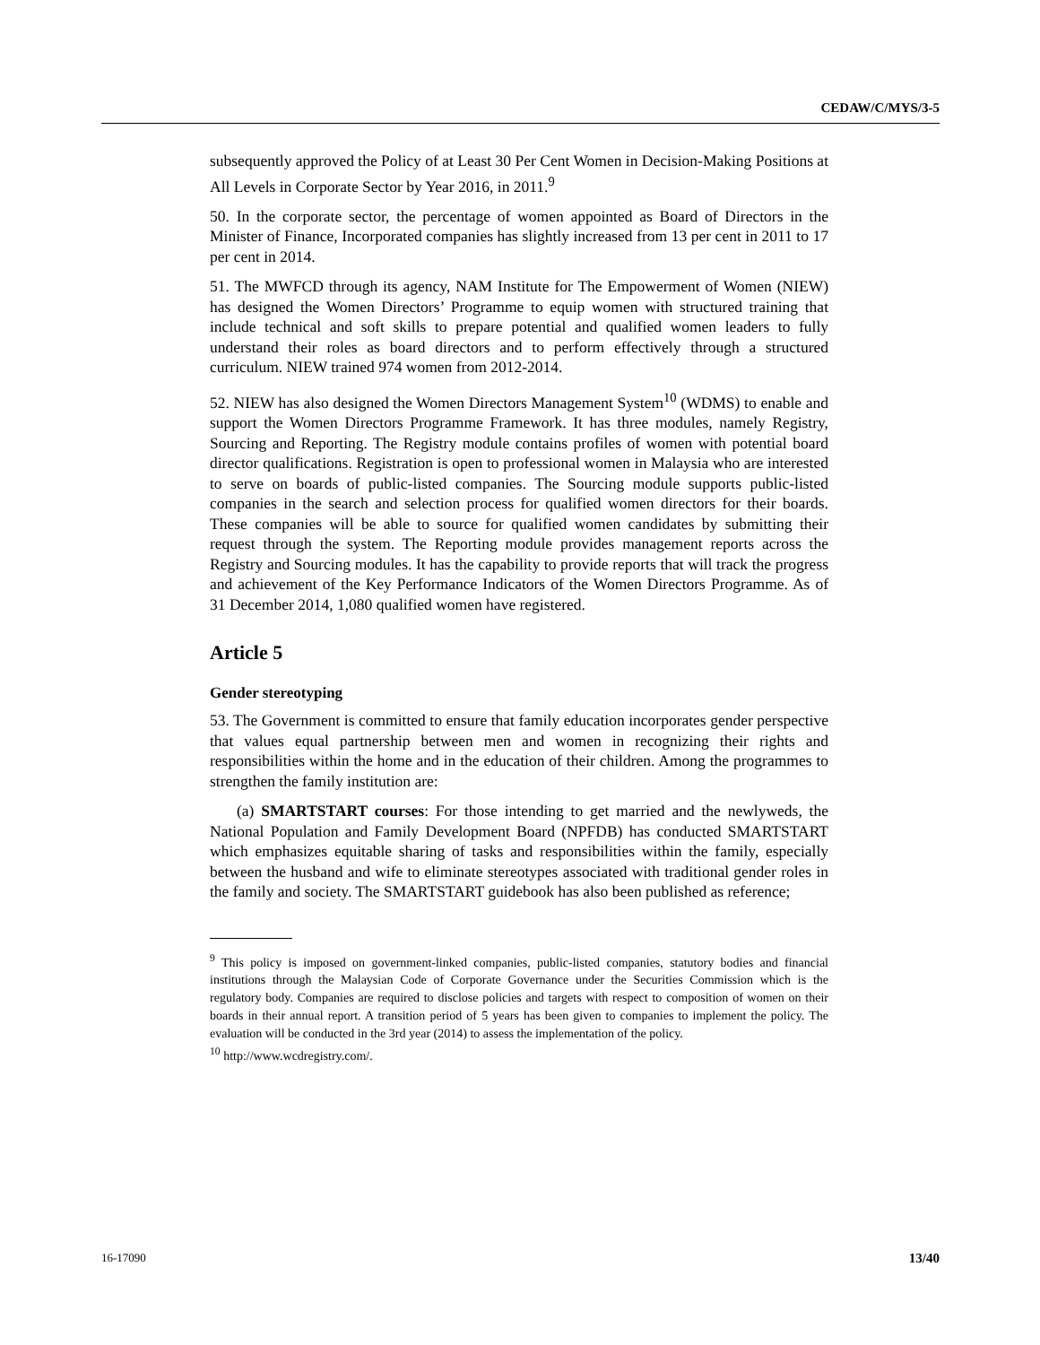CEDAW/C/MYS/3-5
subsequently approved the Policy of at Least 30 Per Cent Women in Decision-Making Positions at All Levels in Corporate Sector by Year 2016, in 2011.<sup>9</sup>
50. In the corporate sector, the percentage of women appointed as Board of Directors in the Minister of Finance, Incorporated companies has slightly increased from 13 per cent in 2011 to 17 per cent in 2014.
51. The MWFCD through its agency, NAM Institute for The Empowerment of Women (NIEW) has designed the Women Directors’ Programme to equip women with structured training that include technical and soft skills to prepare potential and qualified women leaders to fully understand their roles as board directors and to perform effectively through a structured curriculum. NIEW trained 974 women from 2012-2014.
52. NIEW has also designed the Women Directors Management System<sup>10</sup> (WDMS) to enable and support the Women Directors Programme Framework. It has three modules, namely Registry, Sourcing and Reporting. The Registry module contains profiles of women with potential board director qualifications. Registration is open to professional women in Malaysia who are interested to serve on boards of public-listed companies. The Sourcing module supports public-listed companies in the search and selection process for qualified women directors for their boards. These companies will be able to source for qualified women candidates by submitting their request through the system. The Reporting module provides management reports across the Registry and Sourcing modules. It has the capability to provide reports that will track the progress and achievement of the Key Performance Indicators of the Women Directors Programme. As of 31 December 2014, 1,080 qualified women have registered.
Article 5
Gender stereotyping
53. The Government is committed to ensure that family education incorporates gender perspective that values equal partnership between men and women in recognizing their rights and responsibilities within the home and in the education of their children. Among the programmes to strengthen the family institution are:
(a) SMARTSTART courses: For those intending to get married and the newlyweds, the National Population and Family Development Board (NPFDB) has conducted SMARTSTART which emphasizes equitable sharing of tasks and responsibilities within the family, especially between the husband and wife to eliminate stereotypes associated with traditional gender roles in the family and society. The SMARTSTART guidebook has also been published as reference;
<sup>9</sup> This policy is imposed on government-linked companies, public-listed companies, statutory bodies and financial institutions through the Malaysian Code of Corporate Governance under the Securities Commission which is the regulatory body. Companies are required to disclose policies and targets with respect to composition of women on their boards in their annual report. A transition period of 5 years has been given to companies to implement the policy. The evaluation will be conducted in the 3rd year (2014) to assess the implementation of the policy.
<sup>10</sup> http://www.wcdregistry.com/.
16-17090 13/40